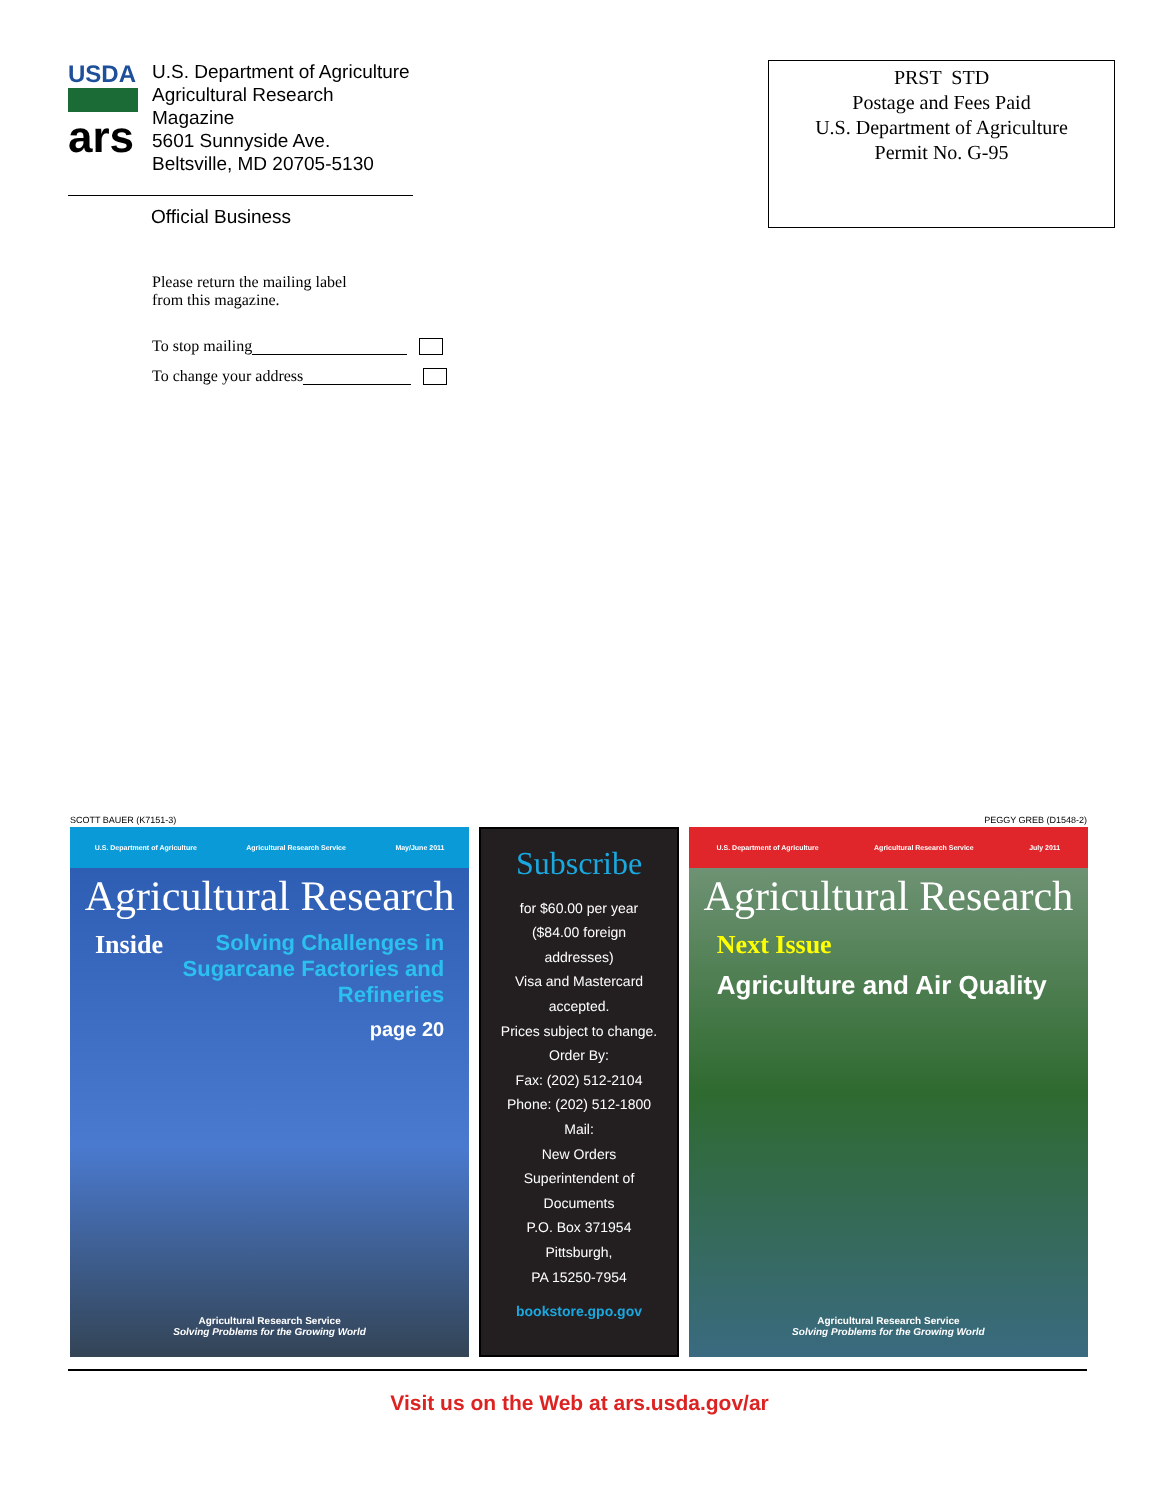USDA
ars
U.S. Department of Agriculture
Agricultural Research Magazine
5601 Sunnyside Ave.
Beltsville, MD 20705-5130
Official Business
PRST STD
Postage and Fees Paid
U.S. Department of Agriculture
Permit No. G-95
Please return the mailing label
from this magazine.
To stop mailing
To change your address
SCOTT BAUER (K7151-3) PEGGY GREB (D1548-2)
U.S. Department of Agriculture Agricultural Research Service May/June 2011
Agricultural Research
Inside Solving Challenges in Sugarcane Factories and Refineries
page 20
Agricultural Research Service
Solving Problems for the Growing World
Subscribe
for $60.00 per year
($84.00 foreign
addresses)
Visa and Mastercard
accepted.
Prices subject to change.
Order By:
Fax: (202) 512-2104
Phone: (202) 512-1800
Mail:
New Orders
Superintendent of
Documents
P.O. Box 371954
Pittsburgh,
PA 15250-7954
bookstore.gpo.gov
U.S. Department of Agriculture Agricultural Research Service July 2011
Agricultural Research
Next Issue
Agriculture and Air Quality
Agricultural Research Service
Solving Problems for the Growing World
Visit us on the Web at ars.usda.gov/ar